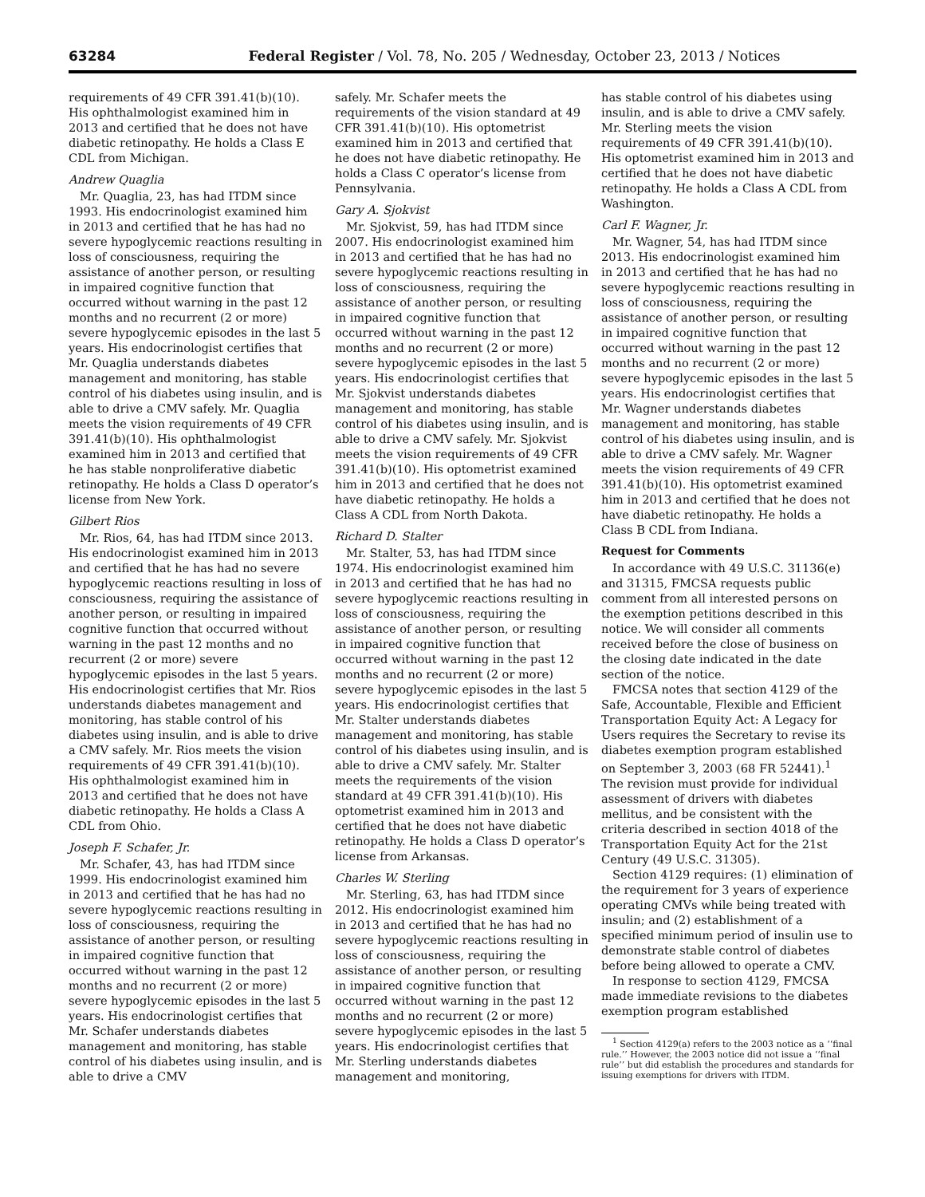63284 Federal Register / Vol. 78, No. 205 / Wednesday, October 23, 2013 / Notices
requirements of 49 CFR 391.41(b)(10). His ophthalmologist examined him in 2013 and certified that he does not have diabetic retinopathy. He holds a Class E CDL from Michigan.
Andrew Quaglia
Mr. Quaglia, 23, has had ITDM since 1993. His endocrinologist examined him in 2013 and certified that he has had no severe hypoglycemic reactions resulting in loss of consciousness, requiring the assistance of another person, or resulting in impaired cognitive function that occurred without warning in the past 12 months and no recurrent (2 or more) severe hypoglycemic episodes in the last 5 years. His endocrinologist certifies that Mr. Quaglia understands diabetes management and monitoring, has stable control of his diabetes using insulin, and is able to drive a CMV safely. Mr. Quaglia meets the vision requirements of 49 CFR 391.41(b)(10). His ophthalmologist examined him in 2013 and certified that he has stable nonproliferative diabetic retinopathy. He holds a Class D operator’s license from New York.
Gilbert Rios
Mr. Rios, 64, has had ITDM since 2013. His endocrinologist examined him in 2013 and certified that he has had no severe hypoglycemic reactions resulting in loss of consciousness, requiring the assistance of another person, or resulting in impaired cognitive function that occurred without warning in the past 12 months and no recurrent (2 or more) severe hypoglycemic episodes in the last 5 years. His endocrinologist certifies that Mr. Rios understands diabetes management and monitoring, has stable control of his diabetes using insulin, and is able to drive a CMV safely. Mr. Rios meets the vision requirements of 49 CFR 391.41(b)(10). His ophthalmologist examined him in 2013 and certified that he does not have diabetic retinopathy. He holds a Class A CDL from Ohio.
Joseph F. Schafer, Jr.
Mr. Schafer, 43, has had ITDM since 1999. His endocrinologist examined him in 2013 and certified that he has had no severe hypoglycemic reactions resulting in loss of consciousness, requiring the assistance of another person, or resulting in impaired cognitive function that occurred without warning in the past 12 months and no recurrent (2 or more) severe hypoglycemic episodes in the last 5 years. His endocrinologist certifies that Mr. Schafer understands diabetes management and monitoring, has stable control of his diabetes using insulin, and is able to drive a CMV
safely. Mr. Schafer meets the requirements of the vision standard at 49 CFR 391.41(b)(10). His optometrist examined him in 2013 and certified that he does not have diabetic retinopathy. He holds a Class C operator’s license from Pennsylvania.
Gary A. Sjokvist
Mr. Sjokvist, 59, has had ITDM since 2007. His endocrinologist examined him in 2013 and certified that he has had no severe hypoglycemic reactions resulting in loss of consciousness, requiring the assistance of another person, or resulting in impaired cognitive function that occurred without warning in the past 12 months and no recurrent (2 or more) severe hypoglycemic episodes in the last 5 years. His endocrinologist certifies that Mr. Sjokvist understands diabetes management and monitoring, has stable control of his diabetes using insulin, and is able to drive a CMV safely. Mr. Sjokvist meets the vision requirements of 49 CFR 391.41(b)(10). His optometrist examined him in 2013 and certified that he does not have diabetic retinopathy. He holds a Class A CDL from North Dakota.
Richard D. Stalter
Mr. Stalter, 53, has had ITDM since 1974. His endocrinologist examined him in 2013 and certified that he has had no severe hypoglycemic reactions resulting in loss of consciousness, requiring the assistance of another person, or resulting in impaired cognitive function that occurred without warning in the past 12 months and no recurrent (2 or more) severe hypoglycemic episodes in the last 5 years. His endocrinologist certifies that Mr. Stalter understands diabetes management and monitoring, has stable control of his diabetes using insulin, and is able to drive a CMV safely. Mr. Stalter meets the requirements of the vision standard at 49 CFR 391.41(b)(10). His optometrist examined him in 2013 and certified that he does not have diabetic retinopathy. He holds a Class D operator’s license from Arkansas.
Charles W. Sterling
Mr. Sterling, 63, has had ITDM since 2012. His endocrinologist examined him in 2013 and certified that he has had no severe hypoglycemic reactions resulting in loss of consciousness, requiring the assistance of another person, or resulting in impaired cognitive function that occurred without warning in the past 12 months and no recurrent (2 or more) severe hypoglycemic episodes in the last 5 years. His endocrinologist certifies that Mr. Sterling understands diabetes management and monitoring,
has stable control of his diabetes using insulin, and is able to drive a CMV safely. Mr. Sterling meets the vision requirements of 49 CFR 391.41(b)(10). His optometrist examined him in 2013 and certified that he does not have diabetic retinopathy. He holds a Class A CDL from Washington.
Carl F. Wagner, Jr.
Mr. Wagner, 54, has had ITDM since 2013. His endocrinologist examined him in 2013 and certified that he has had no severe hypoglycemic reactions resulting in loss of consciousness, requiring the assistance of another person, or resulting in impaired cognitive function that occurred without warning in the past 12 months and no recurrent (2 or more) severe hypoglycemic episodes in the last 5 years. His endocrinologist certifies that Mr. Wagner understands diabetes management and monitoring, has stable control of his diabetes using insulin, and is able to drive a CMV safely. Mr. Wagner meets the vision requirements of 49 CFR 391.41(b)(10). His optometrist examined him in 2013 and certified that he does not have diabetic retinopathy. He holds a Class B CDL from Indiana.
Request for Comments
In accordance with 49 U.S.C. 31136(e) and 31315, FMCSA requests public comment from all interested persons on the exemption petitions described in this notice. We will consider all comments received before the close of business on the closing date indicated in the date section of the notice.
FMCSA notes that section 4129 of the Safe, Accountable, Flexible and Efficient Transportation Equity Act: A Legacy for Users requires the Secretary to revise its diabetes exemption program established on September 3, 2003 (68 FR 52441).<sup>1</sup> The revision must provide for individual assessment of drivers with diabetes mellitus, and be consistent with the criteria described in section 4018 of the Transportation Equity Act for the 21st Century (49 U.S.C. 31305).
Section 4129 requires: (1) elimination of the requirement for 3 years of experience operating CMVs while being treated with insulin; and (2) establishment of a specified minimum period of insulin use to demonstrate stable control of diabetes before being allowed to operate a CMV.
In response to section 4129, FMCSA made immediate revisions to the diabetes exemption program established
<sup>1</sup> Section 4129(a) refers to the 2003 notice as a ‘‘final rule.’’ However, the 2003 notice did not issue a ‘‘final rule’’ but did establish the procedures and standards for issuing exemptions for drivers with ITDM.